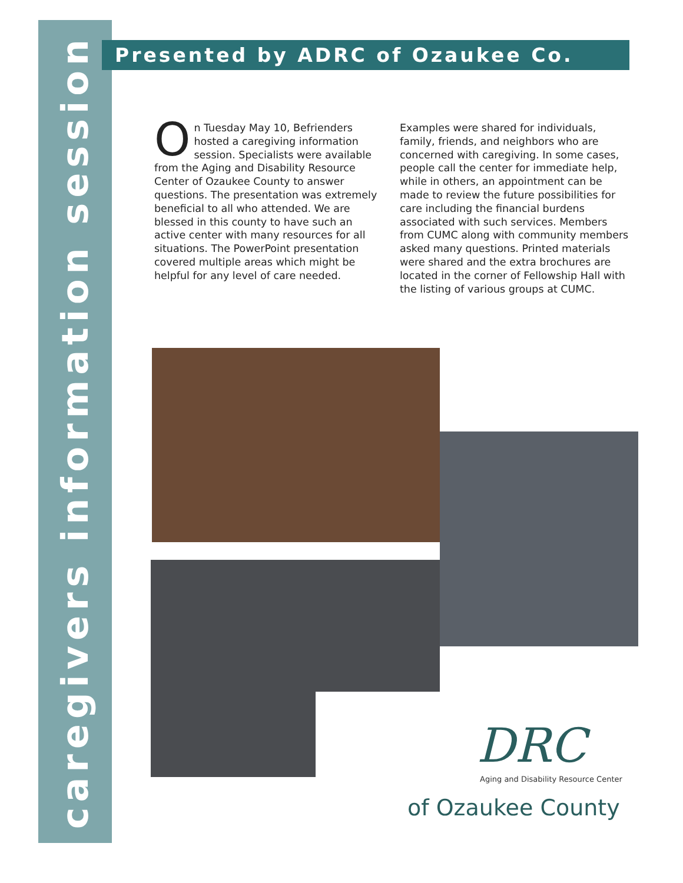caregivers information session
Presented by ADRC of Ozaukee Co.
On Tuesday May 10, Befrienders hosted a caregiving information session. Specialists were available from the Aging and Disability Resource Center of Ozaukee County to answer questions. The presentation was extremely beneficial to all who attended. We are blessed in this county to have such an active center with many resources for all situations. The PowerPoint presentation covered multiple areas which might be helpful for any level of care needed.
Examples were shared for individuals, family, friends, and neighbors who are concerned with caregiving. In some cases, people call the center for immediate help, while in others, an appointment can be made to review the future possibilities for care including the financial burdens associated with such services. Members from CUMC along with community members asked many questions. Printed materials were shared and the extra brochures are located in the corner of Fellowship Hall with the listing of various groups at CUMC.
DRC
Aging and Disability Resource Center
of Ozaukee County